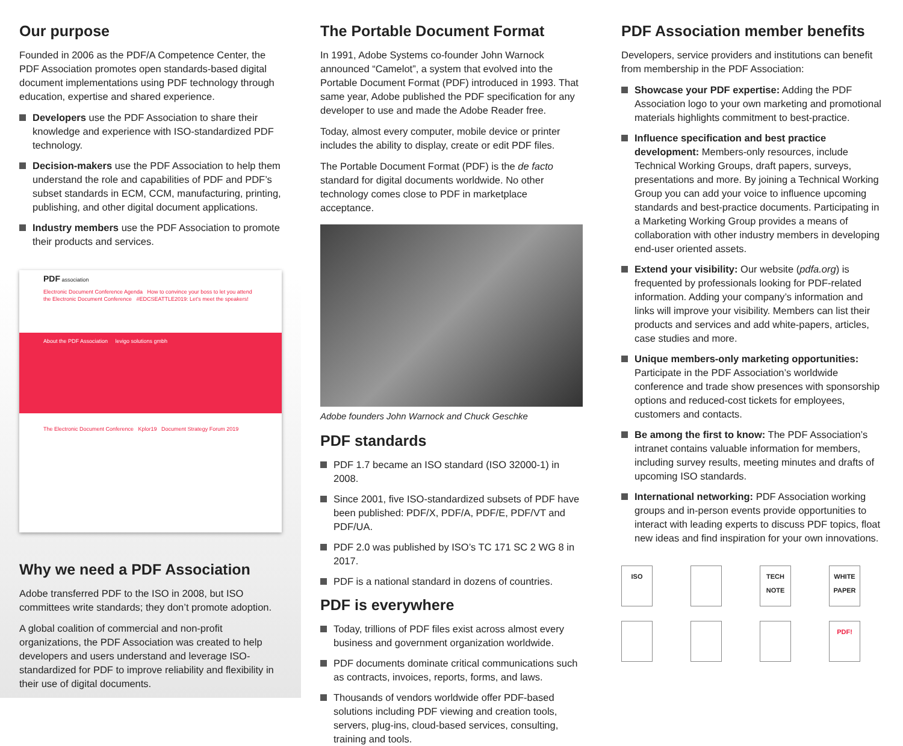Our purpose
Founded in 2006 as the PDF/A Competence Center, the PDF Association promotes open standards-based digital document implementations using PDF technology through education, expertise and shared experience.
Developers use the PDF Association to share their knowledge and experience with ISO-standardized PDF technology.
Decision-makers use the PDF Association to help them understand the role and capabilities of PDF and PDF’s subset standards in ECM, CCM, manufacturing, printing, publishing, and other digital document applications.
Industry members use the PDF Association to promote their products and services.
PDF association
Electronic Document Conference Agenda How to convince your boss to let you attend the Electronic Document Conference #EDCSEATTLE2019: Let's meet the speakers!
About the PDF Association levigo solutions gmbh
The Electronic Document Conference Kplor19 Document Strategy Forum 2019
Why we need a PDF Association
Adobe transferred PDF to the ISO in 2008, but ISO committees write standards; they don’t promote adoption.
A global coalition of commercial and non-profit organizations, the PDF Association was created to help developers and users understand and leverage ISO-standardized for PDF to improve reliability and flexibility in their use of digital documents.
The Portable Document Format
In 1991, Adobe Systems co-founder John Warnock announced “Camelot”, a system that evolved into the Portable Document Format (PDF) introduced in 1993. That same year, Adobe published the PDF specification for any developer to use and made the Adobe Reader free.
Today, almost every computer, mobile device or printer includes the ability to display, create or edit PDF files.
The Portable Document Format (PDF) is the de facto standard for digital documents worldwide. No other technology comes close to PDF in marketplace acceptance.
Adobe founders John Warnock and Chuck Geschke
PDF standards
PDF 1.7 became an ISO standard (ISO 32000-1) in 2008.
Since 2001, five ISO-standardized subsets of PDF have been published: PDF/X, PDF/A, PDF/E, PDF/VT and PDF/UA.
PDF 2.0 was published by ISO’s TC 171 SC 2 WG 8 in 2017.
PDF is a national standard in dozens of countries.
PDF is everywhere
Today, trillions of PDF files exist across almost every business and government organization worldwide.
PDF documents dominate critical communications such as contracts, invoices, reports, forms, and laws.
Thousands of vendors worldwide offer PDF-based solutions including PDF viewing and creation tools, servers, plug-ins, cloud-based services, consulting, training and tools.
PDF Association member benefits
Developers, service providers and institutions can benefit from membership in the PDF Association:
Showcase your PDF expertise: Adding the PDF Association logo to your own marketing and promotional materials highlights commitment to best-practice.
Influence specification and best practice development: Members-only resources, include Technical Working Groups, draft papers, surveys, presentations and more. By joining a Technical Working Group you can add your voice to influence upcoming standards and best-practice documents. Participating in a Marketing Working Group provides a means of collaboration with other industry members in developing end-user oriented assets.
Extend your visibility: Our website (pdfa.org) is frequented by professionals looking for PDF-related information. Adding your company’s information and links will improve your visibility. Members can list their products and services and add white-papers, articles, case studies and more.
Unique members-only marketing opportunities: Participate in the PDF Association’s worldwide conference and trade show presences with sponsorship options and reduced-cost tickets for employees, customers and contacts.
Be among the first to know: The PDF Association’s intranet contains valuable information for members, including survey results, meeting minutes and drafts of upcoming ISO standards.
International networking: PDF Association working groups and in-person events provide opportunities to interact with leading experts to discuss PDF topics, float new ideas and find inspiration for your own innovations.
ISO
TECH NOTE
WHITE PAPER
PDF!